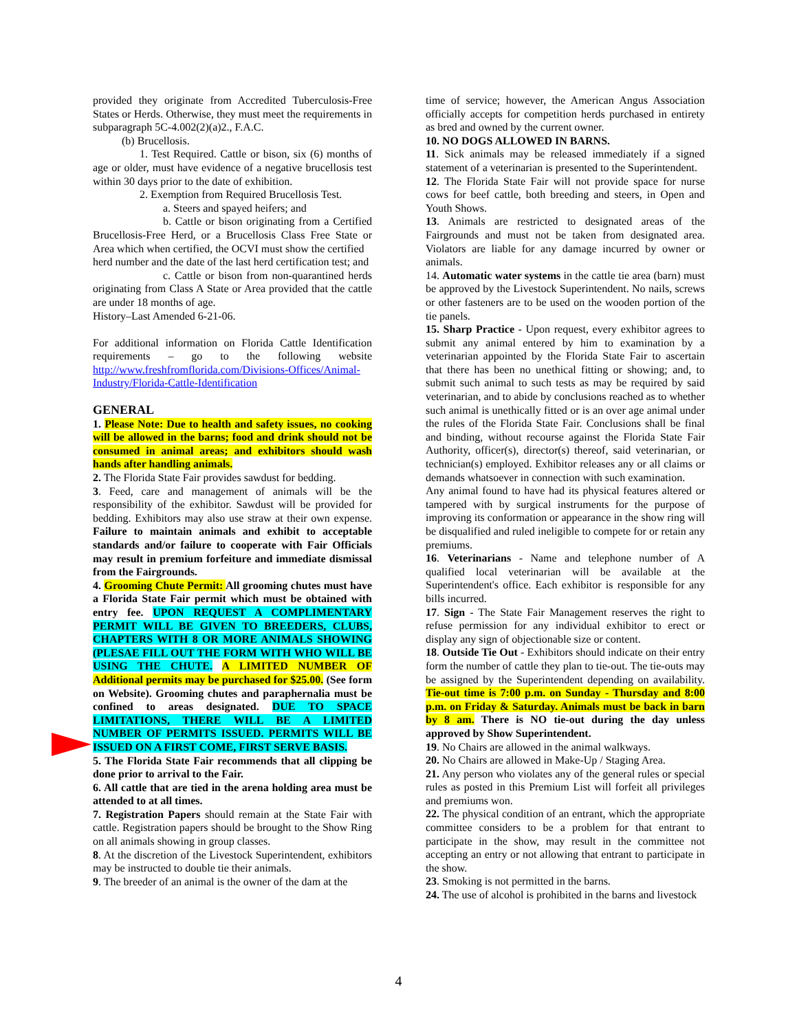provided they originate from Accredited Tuberculosis-Free States or Herds. Otherwise, they must meet the requirements in subparagraph 5C-4.002(2)(a)2., F.A.C.
(b) Brucellosis.
1. Test Required. Cattle or bison, six (6) months of age or older, must have evidence of a negative brucellosis test within 30 days prior to the date of exhibition.
2. Exemption from Required Brucellosis Test.
a. Steers and spayed heifers; and
b. Cattle or bison originating from a Certified Brucellosis-Free Herd, or a Brucellosis Class Free State or Area which when certified, the OCVI must show the certified
herd number and the date of the last herd certification test; and
c. Cattle or bison from non-quarantined herds originating from Class A State or Area provided that the cattle are under 18 months of age.
History–Last Amended 6-21-06.
For additional information on Florida Cattle Identification requirements – go to the following website http://www.freshfromflorida.com/Divisions-Offices/Animal-Industry/Florida-Cattle-Identification
GENERAL
1. Please Note: Due to health and safety issues, no cooking will be allowed in the barns; food and drink should not be consumed in animal areas; and exhibitors should wash hands after handling animals.
2. The Florida State Fair provides sawdust for bedding.
3. Feed, care and management of animals will be the responsibility of the exhibitor. Sawdust will be provided for bedding. Exhibitors may also use straw at their own expense. Failure to maintain animals and exhibit to acceptable standards and/or failure to cooperate with Fair Officials may result in premium forfeiture and immediate dismissal from the Fairgrounds.
4. Grooming Chute Permit: All grooming chutes must have a Florida State Fair permit which must be obtained with entry fee. UPON REQUEST A COMPLIMENTARY PERMIT WILL BE GIVEN TO BREEDERS, CLUBS, CHAPTERS WITH 8 OR MORE ANIMALS SHOWING (PLESAE FILL OUT THE FORM WITH WHO WILL BE USING THE CHUTE. A LIMITED NUMBER OF Additional permits may be purchased for $25.00. (See form on Website). Grooming chutes and paraphernalia must be confined to areas designated. DUE TO SPACE LIMITATIONS, THERE WILL BE A LIMITED NUMBER OF PERMITS ISSUED. PERMITS WILL BE ISSUED ON A FIRST COME, FIRST SERVE BASIS.
5. The Florida State Fair recommends that all clipping be done prior to arrival to the Fair.
6. All cattle that are tied in the arena holding area must be attended to at all times.
7. Registration Papers should remain at the State Fair with cattle. Registration papers should be brought to the Show Ring on all animals showing in group classes.
8. At the discretion of the Livestock Superintendent, exhibitors may be instructed to double tie their animals.
9. The breeder of an animal is the owner of the dam at the
time of service; however, the American Angus Association officially accepts for competition herds purchased in entirety as bred and owned by the current owner.
10. NO DOGS ALLOWED IN BARNS.
11. Sick animals may be released immediately if a signed statement of a veterinarian is presented to the Superintendent.
12. The Florida State Fair will not provide space for nurse cows for beef cattle, both breeding and steers, in Open and Youth Shows.
13. Animals are restricted to designated areas of the Fairgrounds and must not be taken from designated area. Violators are liable for any damage incurred by owner or animals.
14. Automatic water systems in the cattle tie area (barn) must be approved by the Livestock Superintendent. No nails, screws or other fasteners are to be used on the wooden portion of the tie panels.
15. Sharp Practice - Upon request, every exhibitor agrees to submit any animal entered by him to examination by a veterinarian appointed by the Florida State Fair to ascertain that there has been no unethical fitting or showing; and, to submit such animal to such tests as may be required by said veterinarian, and to abide by conclusions reached as to whether such animal is unethically fitted or is an over age animal under the rules of the Florida State Fair. Conclusions shall be final and binding, without recourse against the Florida State Fair Authority, officer(s), director(s) thereof, said veterinarian, or technician(s) employed. Exhibitor releases any or all claims or demands whatsoever in connection with such examination.
Any animal found to have had its physical features altered or tampered with by surgical instruments for the purpose of improving its conformation or appearance in the show ring will be disqualified and ruled ineligible to compete for or retain any premiums.
16. Veterinarians - Name and telephone number of A qualified local veterinarian will be available at the Superintendent's office. Each exhibitor is responsible for any bills incurred.
17. Sign - The State Fair Management reserves the right to refuse permission for any individual exhibitor to erect or display any sign of objectionable size or content.
18. Outside Tie Out - Exhibitors should indicate on their entry form the number of cattle they plan to tie-out. The tie-outs may be assigned by the Superintendent depending on availability. Tie-out time is 7:00 p.m. on Sunday - Thursday and 8:00 p.m. on Friday & Saturday. Animals must be back in barn by 8 am. There is NO tie-out during the day unless approved by Show Superintendent.
19. No Chairs are allowed in the animal walkways.
20. No Chairs are allowed in Make-Up / Staging Area.
21. Any person who violates any of the general rules or special rules as posted in this Premium List will forfeit all privileges and premiums won.
22. The physical condition of an entrant, which the appropriate committee considers to be a problem for that entrant to participate in the show, may result in the committee not accepting an entry or not allowing that entrant to participate in the show.
23. Smoking is not permitted in the barns.
24. The use of alcohol is prohibited in the barns and livestock
4